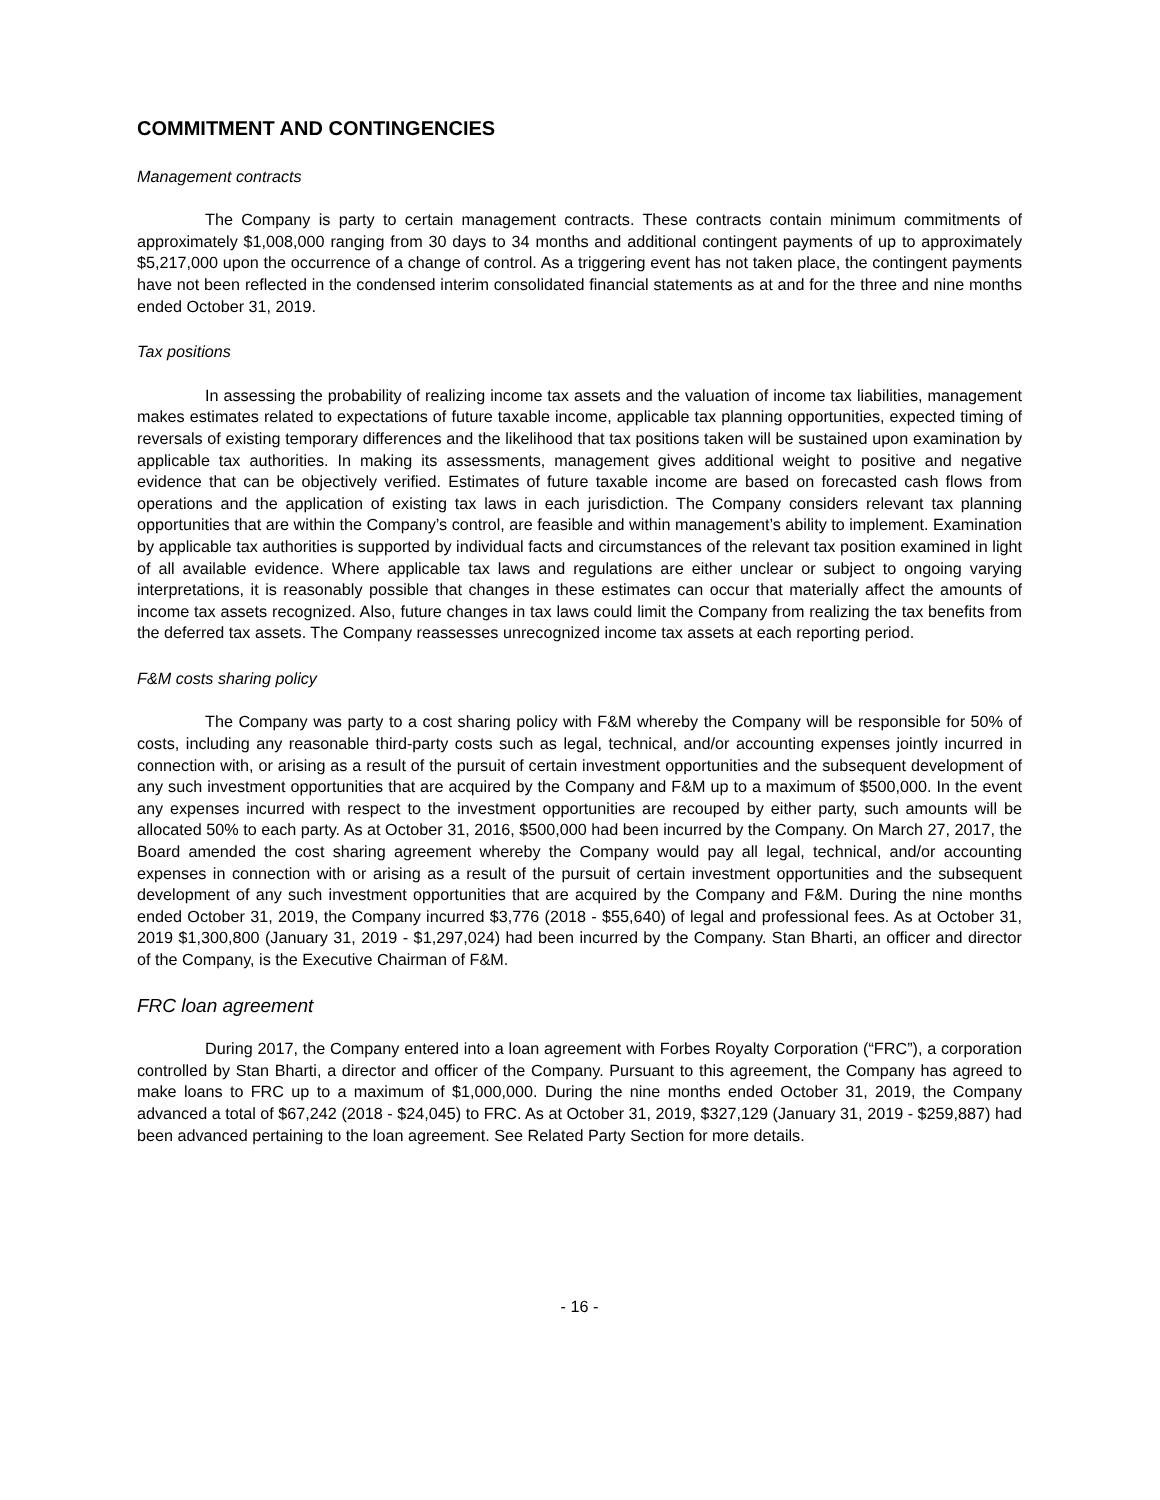COMMITMENT AND CONTINGENCIES
Management contracts
The Company is party to certain management contracts. These contracts contain minimum commitments of approximately $1,008,000 ranging from 30 days to 34 months and additional contingent payments of up to approximately $5,217,000 upon the occurrence of a change of control. As a triggering event has not taken place, the contingent payments have not been reflected in the condensed interim consolidated financial statements as at and for the three and nine months ended October 31, 2019.
Tax positions
In assessing the probability of realizing income tax assets and the valuation of income tax liabilities, management makes estimates related to expectations of future taxable income, applicable tax planning opportunities, expected timing of reversals of existing temporary differences and the likelihood that tax positions taken will be sustained upon examination by applicable tax authorities. In making its assessments, management gives additional weight to positive and negative evidence that can be objectively verified. Estimates of future taxable income are based on forecasted cash flows from operations and the application of existing tax laws in each jurisdiction. The Company considers relevant tax planning opportunities that are within the Company’s control, are feasible and within management’s ability to implement. Examination by applicable tax authorities is supported by individual facts and circumstances of the relevant tax position examined in light of all available evidence. Where applicable tax laws and regulations are either unclear or subject to ongoing varying interpretations, it is reasonably possible that changes in these estimates can occur that materially affect the amounts of income tax assets recognized. Also, future changes in tax laws could limit the Company from realizing the tax benefits from the deferred tax assets. The Company reassesses unrecognized income tax assets at each reporting period.
F&M costs sharing policy
The Company was party to a cost sharing policy with F&M whereby the Company will be responsible for 50% of costs, including any reasonable third-party costs such as legal, technical, and/or accounting expenses jointly incurred in connection with, or arising as a result of the pursuit of certain investment opportunities and the subsequent development of any such investment opportunities that are acquired by the Company and F&M up to a maximum of $500,000. In the event any expenses incurred with respect to the investment opportunities are recouped by either party, such amounts will be allocated 50% to each party. As at October 31, 2016, $500,000 had been incurred by the Company. On March 27, 2017, the Board amended the cost sharing agreement whereby the Company would pay all legal, technical, and/or accounting expenses in connection with or arising as a result of the pursuit of certain investment opportunities and the subsequent development of any such investment opportunities that are acquired by the Company and F&M. During the nine months ended October 31, 2019, the Company incurred $3,776 (2018 - $55,640) of legal and professional fees. As at October 31, 2019 $1,300,800 (January 31, 2019 - $1,297,024) had been incurred by the Company. Stan Bharti, an officer and director of the Company, is the Executive Chairman of F&M.
FRC loan agreement
During 2017, the Company entered into a loan agreement with Forbes Royalty Corporation (“FRC”), a corporation controlled by Stan Bharti, a director and officer of the Company. Pursuant to this agreement, the Company has agreed to make loans to FRC up to a maximum of $1,000,000. During the nine months ended October 31, 2019, the Company advanced a total of $67,242 (2018 - $24,045) to FRC. As at October 31, 2019, $327,129 (January 31, 2019 - $259,887) had been advanced pertaining to the loan agreement. See Related Party Section for more details.
- 16 -